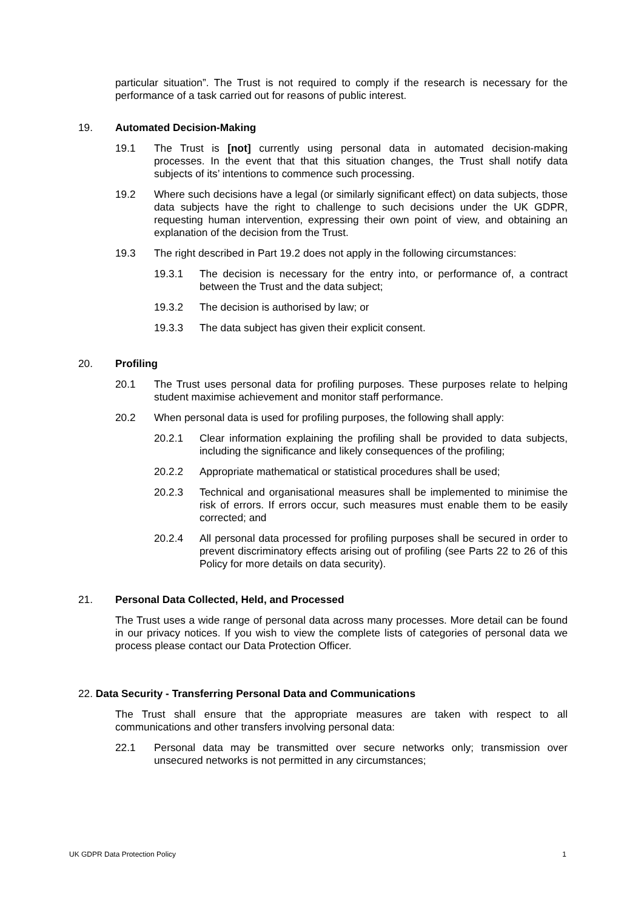particular situation”. The Trust is not required to comply if the research is necessary for the performance of a task carried out for reasons of public interest.
19. Automated Decision-Making
19.1 The Trust is [not] currently using personal data in automated decision-making processes. In the event that that this situation changes, the Trust shall notify data subjects of its’ intentions to commence such processing.
19.2 Where such decisions have a legal (or similarly significant effect) on data subjects, those data subjects have the right to challenge to such decisions under the UK GDPR, requesting human intervention, expressing their own point of view, and obtaining an explanation of the decision from the Trust.
19.3 The right described in Part 19.2 does not apply in the following circumstances:
19.3.1 The decision is necessary for the entry into, or performance of, a contract between the Trust and the data subject;
19.3.2 The decision is authorised by law; or
19.3.3 The data subject has given their explicit consent.
20. Profiling
20.1 The Trust uses personal data for profiling purposes. These purposes relate to helping student maximise achievement and monitor staff performance.
20.2 When personal data is used for profiling purposes, the following shall apply:
20.2.1 Clear information explaining the profiling shall be provided to data subjects, including the significance and likely consequences of the profiling;
20.2.2 Appropriate mathematical or statistical procedures shall be used;
20.2.3 Technical and organisational measures shall be implemented to minimise the risk of errors. If errors occur, such measures must enable them to be easily corrected; and
20.2.4 All personal data processed for profiling purposes shall be secured in order to prevent discriminatory effects arising out of profiling (see Parts 22 to 26 of this Policy for more details on data security).
21. Personal Data Collected, Held, and Processed
The Trust uses a wide range of personal data across many processes. More detail can be found in our privacy notices. If you wish to view the complete lists of categories of personal data we process please contact our Data Protection Officer.
22. Data Security - Transferring Personal Data and Communications
The Trust shall ensure that the appropriate measures are taken with respect to all communications and other transfers involving personal data:
22.1 Personal data may be transmitted over secure networks only; transmission over unsecured networks is not permitted in any circumstances;
UK GDPR Data Protection Policy 1